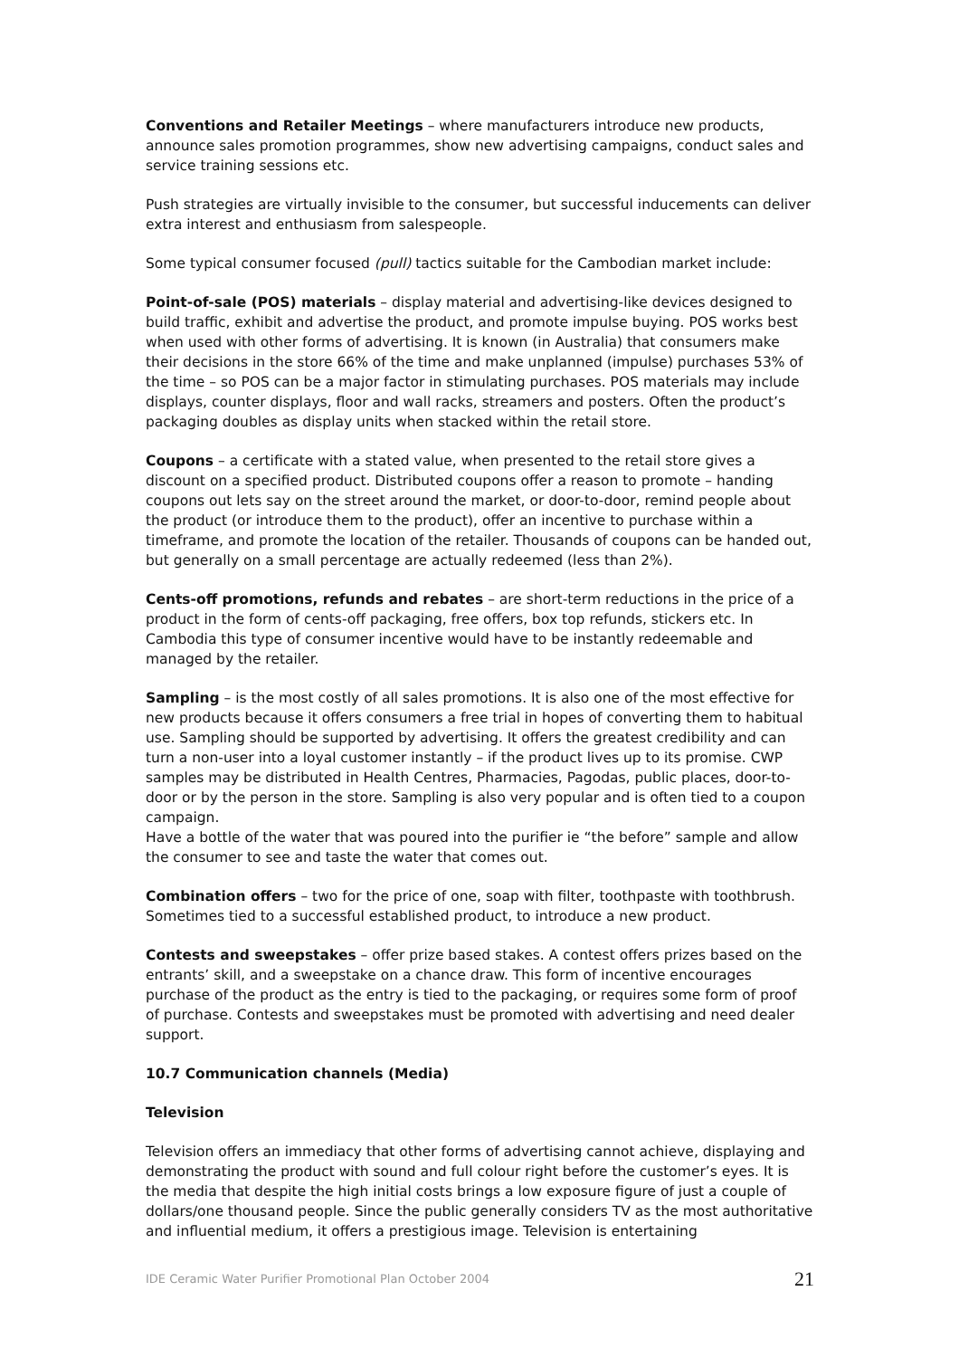Conventions and Retailer Meetings – where manufacturers introduce new products, announce sales promotion programmes, show new advertising campaigns, conduct sales and service training sessions etc.
Push strategies are virtually invisible to the consumer, but successful inducements can deliver extra interest and enthusiasm from salespeople.
Some typical consumer focused (pull) tactics suitable for the Cambodian market include:
Point-of-sale (POS) materials – display material and advertising-like devices designed to build traffic, exhibit and advertise the product, and promote impulse buying. POS works best when used with other forms of advertising. It is known (in Australia) that consumers make their decisions in the store 66% of the time and make unplanned (impulse) purchases 53% of the time – so POS can be a major factor in stimulating purchases. POS materials may include displays, counter displays, floor and wall racks, streamers and posters. Often the product’s packaging doubles as display units when stacked within the retail store.
Coupons – a certificate with a stated value, when presented to the retail store gives a discount on a specified product. Distributed coupons offer a reason to promote – handing coupons out lets say on the street around the market, or door-to-door, remind people about the product (or introduce them to the product), offer an incentive to purchase within a timeframe, and promote the location of the retailer. Thousands of coupons can be handed out, but generally on a small percentage are actually redeemed (less than 2%).
Cents-off promotions, refunds and rebates – are short-term reductions in the price of a product in the form of cents-off packaging, free offers, box top refunds, stickers etc. In Cambodia this type of consumer incentive would have to be instantly redeemable and managed by the retailer.
Sampling – is the most costly of all sales promotions. It is also one of the most effective for new products because it offers consumers a free trial in hopes of converting them to habitual use. Sampling should be supported by advertising. It offers the greatest credibility and can turn a non-user into a loyal customer instantly – if the product lives up to its promise. CWP samples may be distributed in Health Centres, Pharmacies, Pagodas, public places, door-to-door or by the person in the store. Sampling is also very popular and is often tied to a coupon campaign.
Have a bottle of the water that was poured into the purifier ie “the before” sample and allow the consumer to see and taste the water that comes out.
Combination offers – two for the price of one, soap with filter, toothpaste with toothbrush. Sometimes tied to a successful established product, to introduce a new product.
Contests and sweepstakes – offer prize based stakes. A contest offers prizes based on the entrants’ skill, and a sweepstake on a chance draw. This form of incentive encourages purchase of the product as the entry is tied to the packaging, or requires some form of proof of purchase. Contests and sweepstakes must be promoted with advertising and need dealer support.
10.7 Communication channels (Media)
Television
Television offers an immediacy that other forms of advertising cannot achieve, displaying and demonstrating the product with sound and full colour right before the customer’s eyes. It is the media that despite the high initial costs brings a low exposure figure of just a couple of dollars/one thousand people. Since the public generally considers TV as the most authoritative and influential medium, it offers a prestigious image. Television is entertaining
IDE Ceramic Water Purifier Promotional Plan October 2004 21